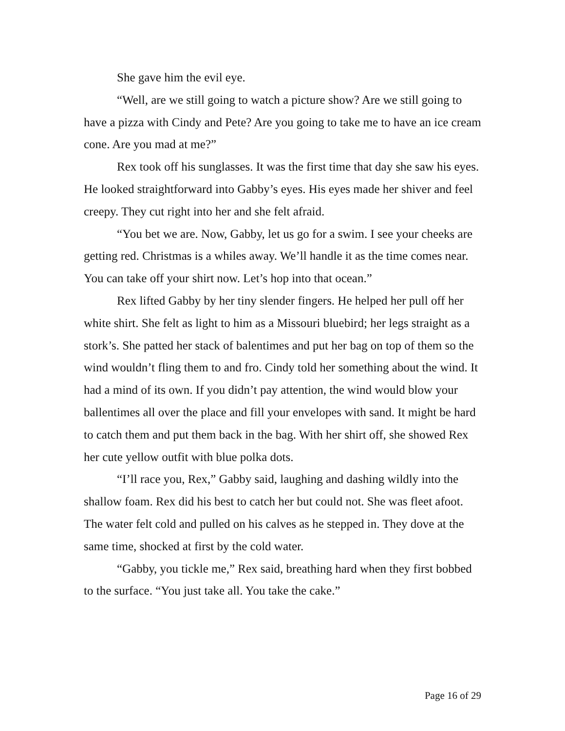She gave him the evil eye.
“Well, are we still going to watch a picture show? Are we still going to have a pizza with Cindy and Pete? Are you going to take me to have an ice cream cone. Are you mad at me?”
Rex took off his sunglasses. It was the first time that day she saw his eyes. He looked straightforward into Gabby’s eyes. His eyes made her shiver and feel creepy. They cut right into her and she felt afraid.
“You bet we are. Now, Gabby, let us go for a swim. I see your cheeks are getting red. Christmas is a whiles away. We’ll handle it as the time comes near. You can take off your shirt now. Let’s hop into that ocean.”
Rex lifted Gabby by her tiny slender fingers. He helped her pull off her white shirt. She felt as light to him as a Missouri bluebird; her legs straight as a stork’s. She patted her stack of balentimes and put her bag on top of them so the wind wouldn’t fling them to and fro. Cindy told her something about the wind. It had a mind of its own. If you didn’t pay attention, the wind would blow your ballentimes all over the place and fill your envelopes with sand. It might be hard to catch them and put them back in the bag. With her shirt off, she showed Rex her cute yellow outfit with blue polka dots.
“I’ll race you, Rex,” Gabby said, laughing and dashing wildly into the shallow foam. Rex did his best to catch her but could not. She was fleet afoot. The water felt cold and pulled on his calves as he stepped in. They dove at the same time, shocked at first by the cold water.
“Gabby, you tickle me,” Rex said, breathing hard when they first bobbed to the surface. “You just take all. You take the cake.”
Page 16 of 29